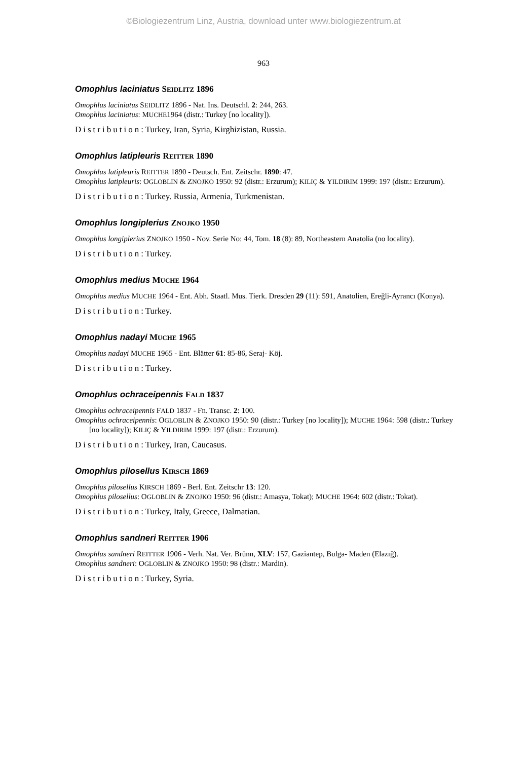©Biologiezentrum Linz, Austria, download unter www.biologiezentrum.at
963
Omophlus laciniatus SEIDLITZ 1896
Omophlus laciniatus SEIDLITZ 1896 - Nat. Ins. Deutschl. 2: 244, 263.
Omophlus laciniatus: MUCHE1964 (distr.: Turkey [no locality]).
Distribution: Turkey, Iran, Syria, Kirghizistan, Russia.
Omophlus latipleuris REITTER 1890
Omophlus latipleuris REITTER 1890 - Deutsch. Ent. Zeitschr. 1890: 47.
Omophlus latipleuris: OGLOBLIN & ZNOJKO 1950: 92 (distr.: Erzurum); KILIÇ & YILDIRIM 1999: 197 (distr.: Erzurum).
Distribution: Turkey. Russia, Armenia, Turkmenistan.
Omophlus longiplerius ZNOJKO 1950
Omophlus longiplerius ZNOJKO 1950 - Nov. Serie No: 44, Tom. 18 (8): 89, Northeastern Anatolia (no locality).
Distribution: Turkey.
Omophlus medius MUCHE 1964
Omophlus medius MUCHE 1964 - Ent. Abh. Staatl. Mus. Tierk. Dresden 29 (11): 591, Anatolien, Ereğli-Ayrancı (Konya).
Distribution: Turkey.
Omophlus nadayi MUCHE 1965
Omophlus nadayi MUCHE 1965 - Ent. Blätter 61: 85-86, Seraj- Köj.
Distribution: Turkey.
Omophlus ochraceipennis FALD 1837
Omophlus ochraceipennis FALD 1837 - Fn. Transc. 2: 100.
Omophlus ochraceipennis: OGLOBLIN & ZNOJKO 1950: 90 (distr.: Turkey [no locality]); MUCHE 1964: 598 (distr.: Turkey [no locality]); KILIÇ & YILDIRIM 1999: 197 (distr.: Erzurum).
Distribution: Turkey, Iran, Caucasus.
Omophlus pilosellus KIRSCH 1869
Omophlus pilosellus KIRSCH 1869 - Berl. Ent. Zeitschr 13: 120.
Omophlus pilosellus: OGLOBLIN & ZNOJKO 1950: 96 (distr.: Amasya, Tokat); MUCHE 1964: 602 (distr.: Tokat).
Distribution: Turkey, Italy, Greece, Dalmatian.
Omophlus sandneri REITTER 1906
Omophlus sandneri REITTER 1906 - Verh. Nat. Ver. Brünn, XLV: 157, Gaziantep, Bulga- Maden (Elazığ).
Omophlus sandneri: OGLOBLIN & ZNOJKO 1950: 98 (distr.: Mardin).
Distribution: Turkey, Syria.